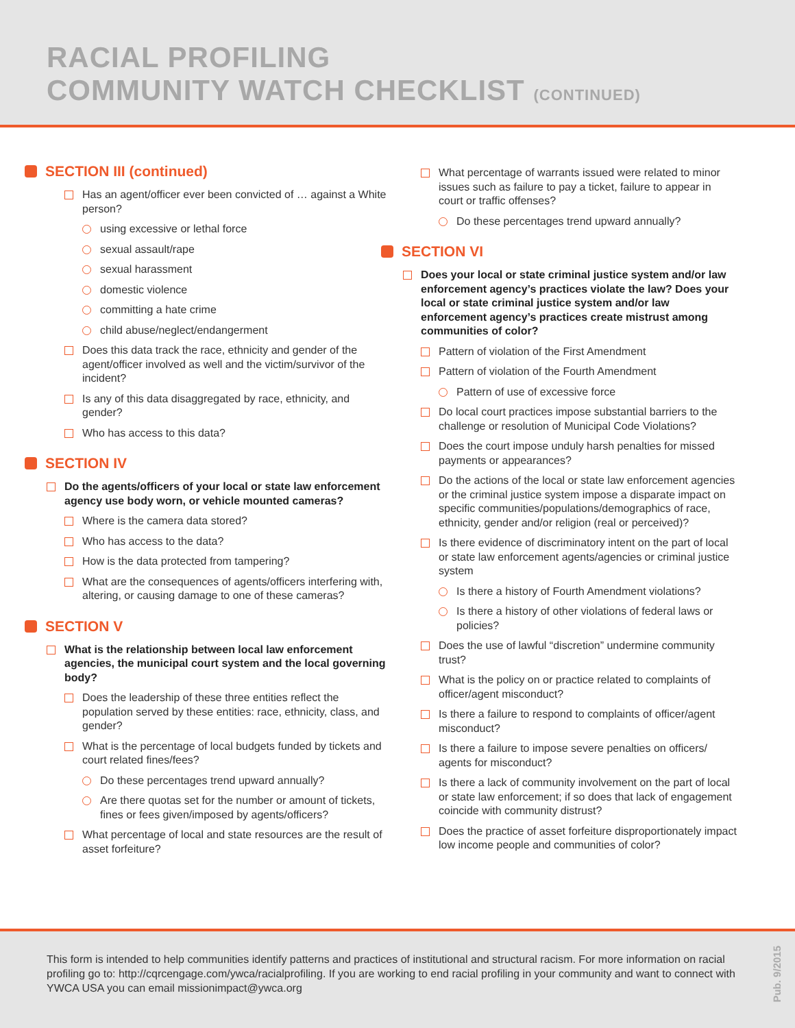RACIAL PROFILING
COMMUNITY WATCH CHECKLIST (CONTINUED)
SECTION III (continued)
Has an agent/officer ever been convicted of … against a White person?
using excessive or lethal force
sexual assault/rape
sexual harassment
domestic violence
committing a hate crime
child abuse/neglect/endangerment
Does this data track the race, ethnicity and gender of the agent/officer involved as well and the victim/survivor of the incident?
Is any of this data disaggregated by race, ethnicity, and gender?
Who has access to this data?
SECTION IV
Do the agents/officers of your local or state law enforcement agency use body worn, or vehicle mounted cameras?
Where is the camera data stored?
Who has access to the data?
How is the data protected from tampering?
What are the consequences of agents/officers interfering with, altering, or causing damage to one of these cameras?
SECTION V
What is the relationship between local law enforcement agencies, the municipal court system and the local governing body?
Does the leadership of these three entities reflect the population served by these entities: race, ethnicity, class, and gender?
What is the percentage of local budgets funded by tickets and court related fines/fees?
Do these percentages trend upward annually?
Are there quotas set for the number or amount of tickets, fines or fees given/imposed by agents/officers?
What percentage of local and state resources are the result of asset forfeiture?
What percentage of warrants issued were related to minor issues such as failure to pay a ticket, failure to appear in court or traffic offenses?
Do these percentages trend upward annually?
SECTION VI
Does your local or state criminal justice system and/or law enforcement agency’s practices violate the law? Does your local or state criminal justice system and/or law enforcement agency’s practices create mistrust among communities of color?
Pattern of violation of the First Amendment
Pattern of violation of the Fourth Amendment
Pattern of use of excessive force
Do local court practices impose substantial barriers to the challenge or resolution of Municipal Code Violations?
Does the court impose unduly harsh penalties for missed payments or appearances?
Do the actions of the local or state law enforcement agencies or the criminal justice system impose a disparate impact on specific communities/populations/demographics of race, ethnicity, gender and/or religion (real or perceived)?
Is there evidence of discriminatory intent on the part of local or state law enforcement agents/agencies or criminal justice system
Is there a history of Fourth Amendment violations?
Is there a history of other violations of federal laws or policies?
Does the use of lawful “discretion” undermine community trust?
What is the policy on or practice related to complaints of officer/agent misconduct?
Is there a failure to respond to complaints of officer/agent misconduct?
Is there a failure to impose severe penalties on officers/ agents for misconduct?
Is there a lack of community involvement on the part of local or state law enforcement; if so does that lack of engagement coincide with community distrust?
Does the practice of asset forfeiture disproportionately impact low income people and communities of color?
This form is intended to help communities identify patterns and practices of institutional and structural racism. For more information on racial profiling go to: http://cqrcengage.com/ywca/racialprofiling. If you are working to end racial profiling in your community and want to connect with YWCA USA you can email missionimpact@ywca.org
Pub. 9/2015